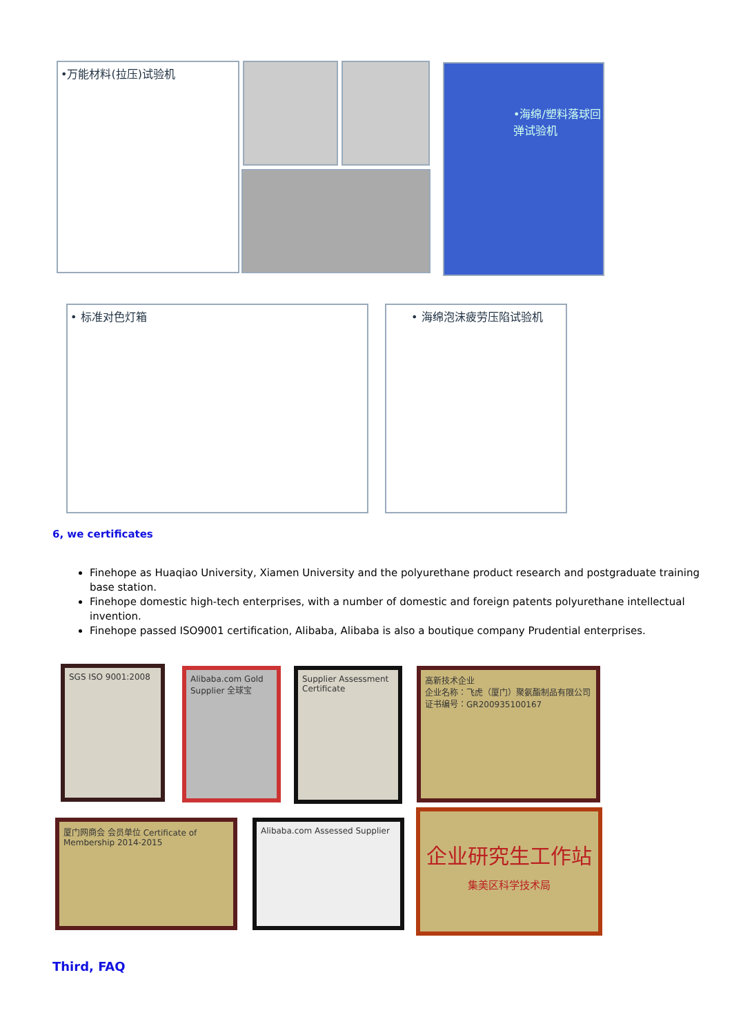•万能材料(拉压)试验机 •海绵/塑料落球回弹试验机
• 标准对色灯箱 • 海绵泡沫疲劳压陷试验机
6, we certificates
Finehope as Huaqiao University, Xiamen University and the polyurethane product research and postgraduate training base station.
Finehope domestic high-tech enterprises, with a number of domestic and foreign patents polyurethane intellectual invention.
Finehope passed ISO9001 certification, Alibaba, Alibaba is also a boutique company Prudential enterprises.
SGS ISO 9001:2008
Alibaba.com Gold Supplier 全球宝
Supplier Assessment Certificate
高新技术企业
企业名称：飞虎（厦门）聚氨酯制品有限公司
证书编号：GR200935100167
厦门网商会 会员单位 Certificate of Membership 2014-2015
Alibaba.com Assessed Supplier
企业研究生工作站
集美区科学技术局
Third, FAQ